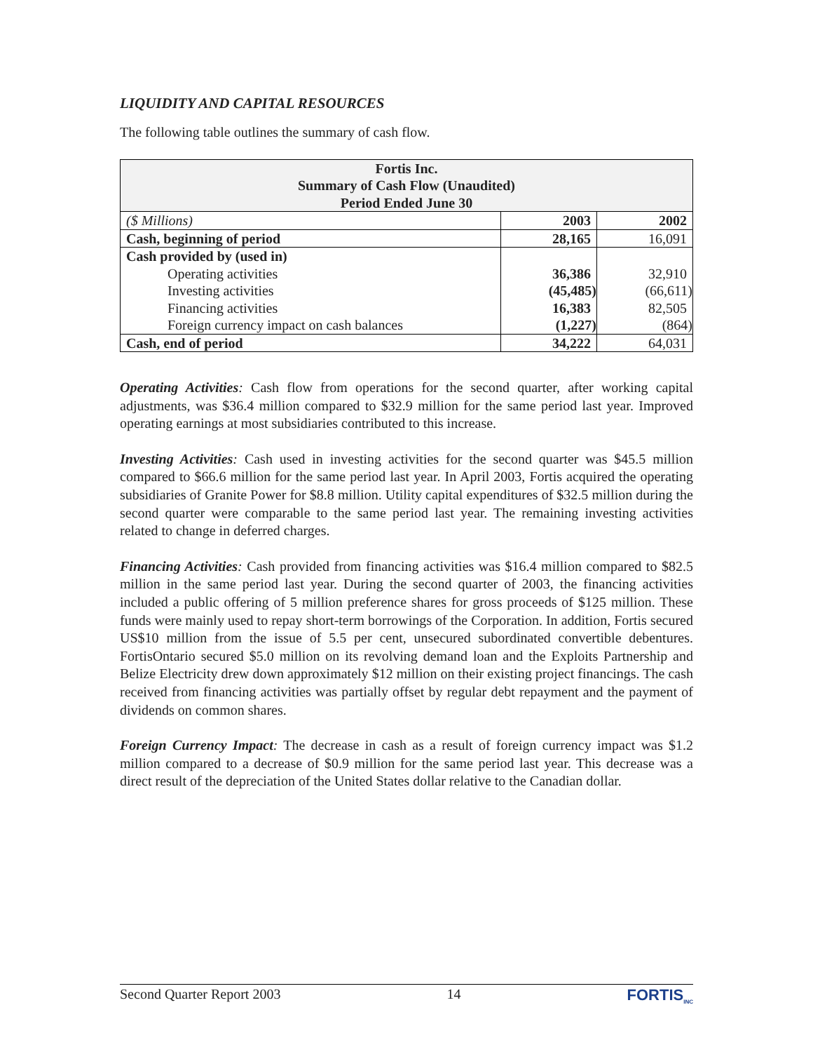LIQUIDITY AND CAPITAL RESOURCES
The following table outlines the summary of cash flow.
| Fortis Inc. Summary of Cash Flow (Unaudited) Period Ended June 30 | | |
| --- | --- | --- |
| ($ Millions) | 2003 | 2002 |
| Cash, beginning of period | 28,165 | 16,091 |
| Cash provided by (used in) | | |
| Operating activities | 36,386 | 32,910 |
| Investing activities | (45,485) | (66,611) |
| Financing activities | 16,383 | 82,505 |
| Foreign currency impact on cash balances | (1,227) | (864) |
| Cash, end of period | 34,222 | 64,031 |
Operating Activities: Cash flow from operations for the second quarter, after working capital adjustments, was $36.4 million compared to $32.9 million for the same period last year. Improved operating earnings at most subsidiaries contributed to this increase.
Investing Activities: Cash used in investing activities for the second quarter was $45.5 million compared to $66.6 million for the same period last year. In April 2003, Fortis acquired the operating subsidiaries of Granite Power for $8.8 million. Utility capital expenditures of $32.5 million during the second quarter were comparable to the same period last year. The remaining investing activities related to change in deferred charges.
Financing Activities: Cash provided from financing activities was $16.4 million compared to $82.5 million in the same period last year. During the second quarter of 2003, the financing activities included a public offering of 5 million preference shares for gross proceeds of $125 million. These funds were mainly used to repay short-term borrowings of the Corporation. In addition, Fortis secured US$10 million from the issue of 5.5 per cent, unsecured subordinated convertible debentures. FortisOntario secured $5.0 million on its revolving demand loan and the Exploits Partnership and Belize Electricity drew down approximately $12 million on their existing project financings. The cash received from financing activities was partially offset by regular debt repayment and the payment of dividends on common shares.
Foreign Currency Impact: The decrease in cash as a result of foreign currency impact was $1.2 million compared to a decrease of $0.9 million for the same period last year. This decrease was a direct result of the depreciation of the United States dollar relative to the Canadian dollar.
Second Quarter Report 2003 14 FORTIS<sub>INC</sub>